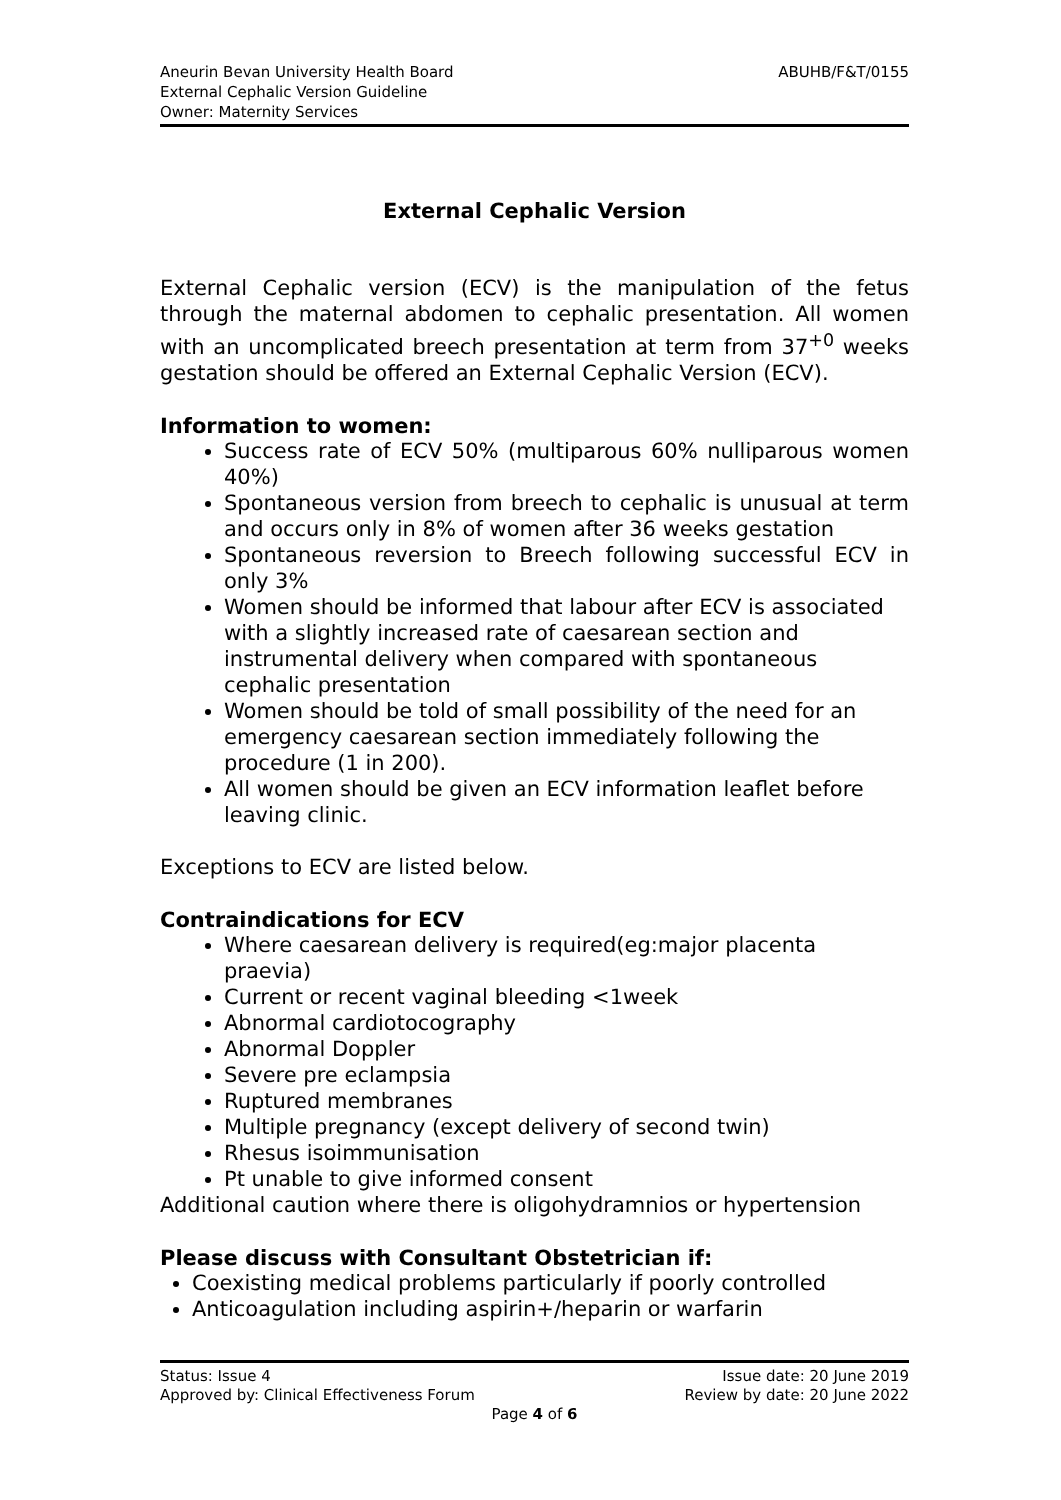Aneurin Bevan University Health Board
External Cephalic Version Guideline
Owner: Maternity Services
ABUHB/F&T/0155
External Cephalic Version
External Cephalic version (ECV) is the manipulation of the fetus through the maternal abdomen to cephalic presentation. All women with an uncomplicated breech presentation at term from 37<sup>+0</sup> weeks gestation should be offered an External Cephalic Version (ECV).
Information to women:
Success rate of ECV 50% (multiparous 60% nulliparous women 40%)
Spontaneous version from breech to cephalic is unusual at term and occurs only in 8% of women after 36 weeks gestation
Spontaneous reversion to Breech following successful ECV in only 3%
Women should be informed that labour after ECV is associated with a slightly increased rate of caesarean section and instrumental delivery when compared with spontaneous cephalic presentation
Women should be told of small possibility of the need for an emergency caesarean section immediately following the procedure (1 in 200).
All women should be given an ECV information leaflet before leaving clinic.
Exceptions to ECV are listed below.
Contraindications for ECV
Where caesarean delivery is required(eg:major placenta praevia)
Current or recent vaginal bleeding <1week
Abnormal cardiotocography
Abnormal Doppler
Severe pre eclampsia
Ruptured membranes
Multiple pregnancy (except delivery of second twin)
Rhesus isoimmunisation
Pt unable to give informed consent
Additional caution where there is oligohydramnios or hypertension
Please discuss with Consultant Obstetrician if:
Coexisting medical problems particularly if poorly controlled
Anticoagulation including aspirin+/heparin or warfarin
Status: Issue 4 Issue date: 20 June 2019
Approved by: Clinical Effectiveness Forum Review by date: 20 June 2022
Page 4 of 6